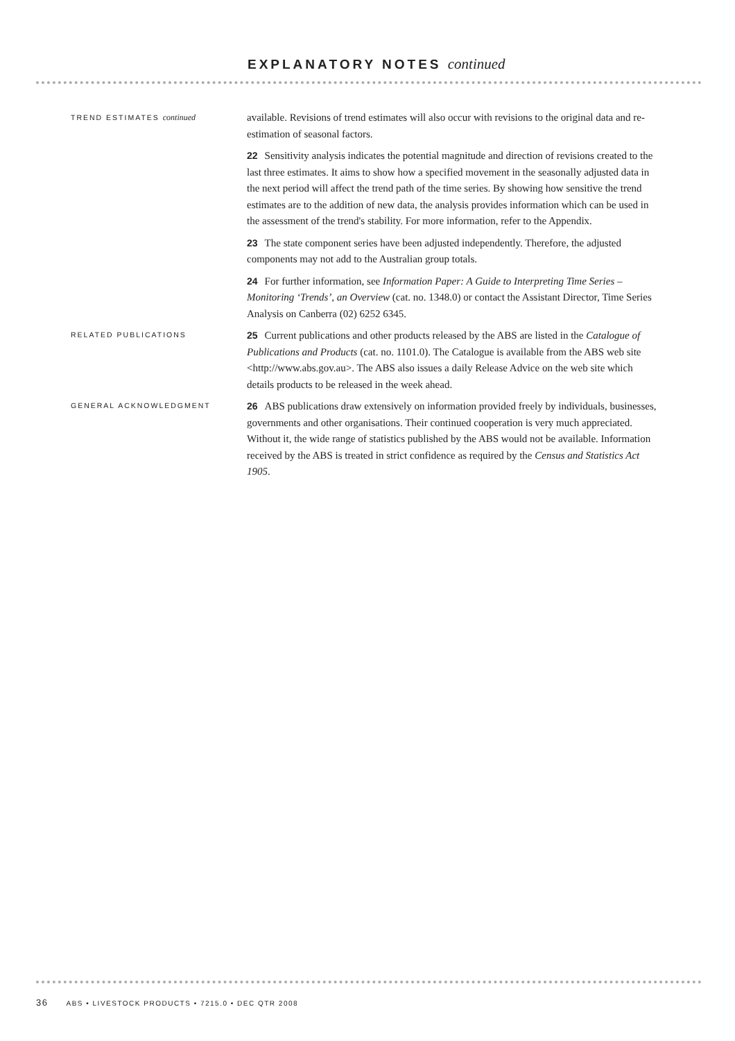EXPLANATORY NOTES continued
TREND ESTIMATES continued
available. Revisions of trend estimates will also occur with revisions to the original data and re-estimation of seasonal factors.
22 Sensitivity analysis indicates the potential magnitude and direction of revisions created to the last three estimates. It aims to show how a specified movement in the seasonally adjusted data in the next period will affect the trend path of the time series. By showing how sensitive the trend estimates are to the addition of new data, the analysis provides information which can be used in the assessment of the trend's stability. For more information, refer to the Appendix.
23 The state component series have been adjusted independently. Therefore, the adjusted components may not add to the Australian group totals.
24 For further information, see Information Paper: A Guide to Interpreting Time Series – Monitoring ‘Trends’, an Overview (cat. no. 1348.0) or contact the Assistant Director, Time Series Analysis on Canberra (02) 6252 6345.
RELATED PUBLICATIONS
25 Current publications and other products released by the ABS are listed in the Catalogue of Publications and Products (cat. no. 1101.0). The Catalogue is available from the ABS web site <http://www.abs.gov.au>. The ABS also issues a daily Release Advice on the web site which details products to be released in the week ahead.
GENERAL ACKNOWLEDGMENT
26 ABS publications draw extensively on information provided freely by individuals, businesses, governments and other organisations. Their continued cooperation is very much appreciated. Without it, the wide range of statistics published by the ABS would not be available. Information received by the ABS is treated in strict confidence as required by the Census and Statistics Act 1905.
36 ABS • LIVESTOCK PRODUCTS • 7215.0 • DEC QTR 2008